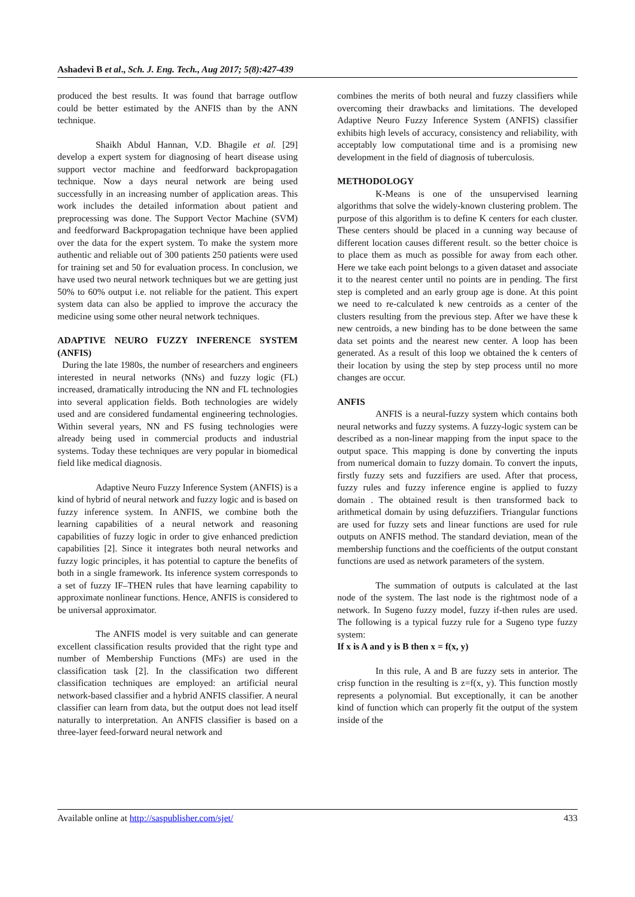Ashadevi B et al., Sch. J. Eng. Tech., Aug 2017; 5(8):427-439
produced the best results. It was found that barrage outflow could be better estimated by the ANFIS than by the ANN technique.
Shaikh Abdul Hannan, V.D. Bhagile et al. [29] develop a expert system for diagnosing of heart disease using support vector machine and feedforward backpropagation technique. Now a days neural network are being used successfully in an increasing number of application areas. This work includes the detailed information about patient and preprocessing was done. The Support Vector Machine (SVM) and feedforward Backpropagation technique have been applied over the data for the expert system. To make the system more authentic and reliable out of 300 patients 250 patients were used for training set and 50 for evaluation process. In conclusion, we have used two neural network techniques but we are getting just 50% to 60% output i.e. not reliable for the patient. This expert system data can also be applied to improve the accuracy the medicine using some other neural network techniques.
ADAPTIVE NEURO FUZZY INFERENCE SYSTEM (ANFIS)
During the late 1980s, the number of researchers and engineers interested in neural networks (NNs) and fuzzy logic (FL) increased, dramatically introducing the NN and FL technologies into several application fields. Both technologies are widely used and are considered fundamental engineering technologies. Within several years, NN and FS fusing technologies were already being used in commercial products and industrial systems. Today these techniques are very popular in biomedical field like medical diagnosis.
Adaptive Neuro Fuzzy Inference System (ANFIS) is a kind of hybrid of neural network and fuzzy logic and is based on fuzzy inference system. In ANFIS, we combine both the learning capabilities of a neural network and reasoning capabilities of fuzzy logic in order to give enhanced prediction capabilities [2]. Since it integrates both neural networks and fuzzy logic principles, it has potential to capture the benefits of both in a single framework. Its inference system corresponds to a set of fuzzy IF–THEN rules that have learning capability to approximate nonlinear functions. Hence, ANFIS is considered to be universal approximator.
The ANFIS model is very suitable and can generate excellent classification results provided that the right type and number of Membership Functions (MFs) are used in the classification task [2]. In the classification two different classification techniques are employed: an artificial neural network-based classifier and a hybrid ANFIS classifier. A neural classifier can learn from data, but the output does not lead itself naturally to interpretation. An ANFIS classifier is based on a three-layer feed-forward neural network and
combines the merits of both neural and fuzzy classifiers while overcoming their drawbacks and limitations. The developed Adaptive Neuro Fuzzy Inference System (ANFIS) classifier exhibits high levels of accuracy, consistency and reliability, with acceptably low computational time and is a promising new development in the field of diagnosis of tuberculosis.
METHODOLOGY
K-Means is one of the unsupervised learning algorithms that solve the widely-known clustering problem. The purpose of this algorithm is to define K centers for each cluster. These centers should be placed in a cunning way because of different location causes different result. so the better choice is to place them as much as possible for away from each other. Here we take each point belongs to a given dataset and associate it to the nearest center until no points are in pending. The first step is completed and an early group age is done. At this point we need to re-calculated k new centroids as a center of the clusters resulting from the previous step. After we have these k new centroids, a new binding has to be done between the same data set points and the nearest new center. A loop has been generated. As a result of this loop we obtained the k centers of their location by using the step by step process until no more changes are occur.
ANFIS
ANFIS is a neural-fuzzy system which contains both neural networks and fuzzy systems. A fuzzy-logic system can be described as a non-linear mapping from the input space to the output space. This mapping is done by converting the inputs from numerical domain to fuzzy domain. To convert the inputs, firstly fuzzy sets and fuzzifiers are used. After that process, fuzzy rules and fuzzy inference engine is applied to fuzzy domain . The obtained result is then transformed back to arithmetical domain by using defuzzifiers. Triangular functions are used for fuzzy sets and linear functions are used for rule outputs on ANFIS method. The standard deviation, mean of the membership functions and the coefficients of the output constant functions are used as network parameters of the system.
The summation of outputs is calculated at the last node of the system. The last node is the rightmost node of a network. In Sugeno fuzzy model, fuzzy if-then rules are used. The following is a typical fuzzy rule for a Sugeno type fuzzy system:
If x is A and y is B then x = f(x, y)
In this rule, A and B are fuzzy sets in anterior. The crisp function in the resulting is z=f(x, y). This function mostly represents a polynomial. But exceptionally, it can be another kind of function which can properly fit the output of the system inside of the
Available online at http://saspublisher.com/sjet/ 433